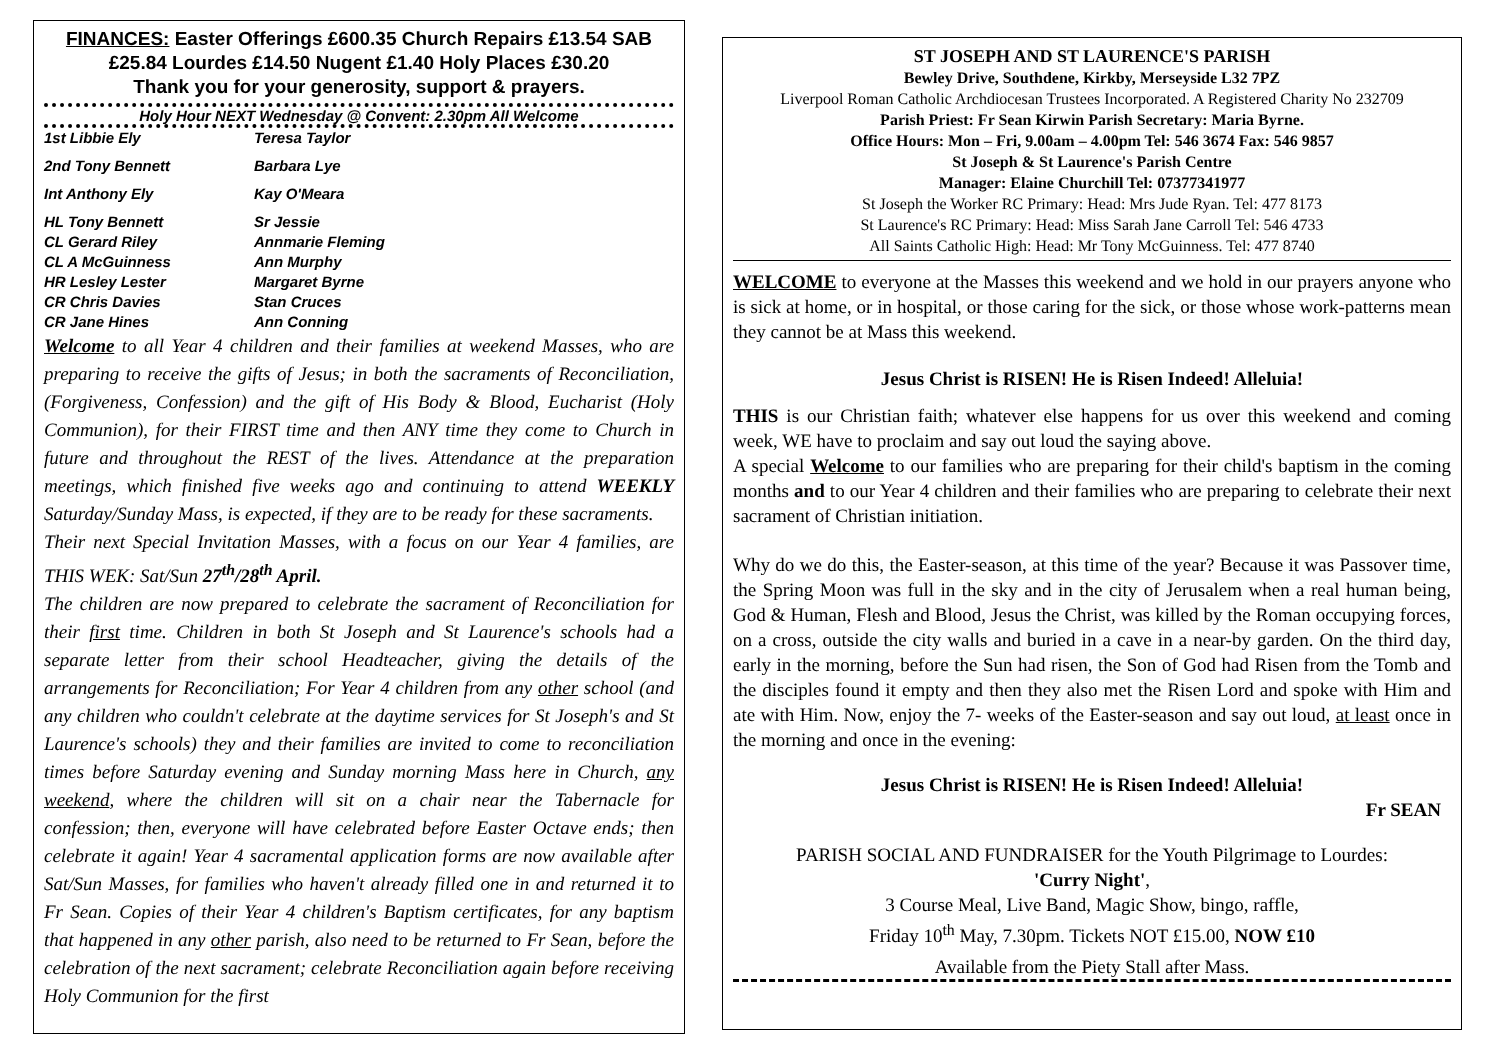FINANCES: Easter Offerings £600.35 Church Repairs £13.54 SAB £25.84 Lourdes £14.50 Nugent £1.40 Holy Places £30.20
Thank you for your generosity, support & prayers.
Holy Hour NEXT Wednesday @ Convent: 2.30pm All Welcome
1st Libbie Ely Teresa Taylor
2nd Tony Bennett Barbara Lye
Int Anthony Ely Kay O'Meara
HL Tony Bennett Sr Jessie
CL Gerard Riley Annmarie Fleming
CL A McGuinness Ann Murphy
HR Lesley Lester Margaret Byrne
CR Chris Davies Stan Cruces
CR Jane Hines Ann Conning
Welcome to all Year 4 children and their families at weekend Masses, who are preparing to receive the gifts of Jesus; in both the sacraments of Reconciliation, (Forgiveness, Confession) and the gift of His Body & Blood, Eucharist (Holy Communion), for their FIRST time and then ANY time they come to Church in future and throughout the REST of the lives. Attendance at the preparation meetings, which finished five weeks ago and continuing to attend WEEKLY Saturday/Sunday Mass, is expected, if they are to be ready for these sacraments.
Their next Special Invitation Masses, with a focus on our Year 4 families, are THIS WEK: Sat/Sun 27<sup>th</sup>/28<sup>th</sup> April.
The children are now prepared to celebrate the sacrament of Reconciliation for their first time. Children in both St Joseph and St Laurence's schools had a separate letter from their school Headteacher, giving the details of the arrangements for Reconciliation; For Year 4 children from any other school (and any children who couldn't celebrate at the daytime services for St Joseph's and St Laurence's schools) they and their families are invited to come to reconciliation times before Saturday evening and Sunday morning Mass here in Church, any weekend, where the children will sit on a chair near the Tabernacle for confession; then, everyone will have celebrated before Easter Octave ends; then celebrate it again! Year 4 sacramental application forms are now available after Sat/Sun Masses, for families who haven't already filled one in and returned it to Fr Sean. Copies of their Year 4 children's Baptism certificates, for any baptism that happened in any other parish, also need to be returned to Fr Sean, before the celebration of the next sacrament; celebrate Reconciliation again before receiving Holy Communion for the first
ST JOSEPH AND ST LAURENCE'S PARISH
Bewley Drive, Southdene, Kirkby, Merseyside L32 7PZ
Liverpool Roman Catholic Archdiocesan Trustees Incorporated. A Registered Charity No 232709
Parish Priest: Fr Sean Kirwin Parish Secretary: Maria Byrne.
Office Hours: Mon – Fri, 9.00am – 4.00pm Tel: 546 3674 Fax: 546 9857
St Joseph & St Laurence's Parish Centre
Manager: Elaine Churchill Tel: 07377341977
St Joseph the Worker RC Primary: Head: Mrs Jude Ryan. Tel: 477 8173
St Laurence's RC Primary: Head: Miss Sarah Jane Carroll Tel: 546 4733
All Saints Catholic High: Head: Mr Tony McGuinness. Tel: 477 8740
WELCOME to everyone at the Masses this weekend and we hold in our prayers anyone who is sick at home, or in hospital, or those caring for the sick, or those whose work-patterns mean they cannot be at Mass this weekend.
Jesus Christ is RISEN! He is Risen Indeed! Alleluia!
THIS is our Christian faith; whatever else happens for us over this weekend and coming week, WE have to proclaim and say out loud the saying above.
A special Welcome to our families who are preparing for their child's baptism in the coming months and to our Year 4 children and their families who are preparing to celebrate their next sacrament of Christian initiation.
Why do we do this, the Easter-season, at this time of the year? Because it was Passover time, the Spring Moon was full in the sky and in the city of Jerusalem when a real human being, God & Human, Flesh and Blood, Jesus the Christ, was killed by the Roman occupying forces, on a cross, outside the city walls and buried in a cave in a near-by garden. On the third day, early in the morning, before the Sun had risen, the Son of God had Risen from the Tomb and the disciples found it empty and then they also met the Risen Lord and spoke with Him and ate with Him. Now, enjoy the 7- weeks of the Easter-season and say out loud, at least once in the morning and once in the evening:
Jesus Christ is RISEN! He is Risen Indeed! Alleluia!
Fr SEAN
PARISH SOCIAL AND FUNDRAISER for the Youth Pilgrimage to Lourdes:
'Curry Night',
3 Course Meal, Live Band, Magic Show, bingo, raffle,
Friday 10<sup>th</sup> May, 7.30pm. Tickets NOT £15.00, NOW £10
Available from the Piety Stall after Mass.